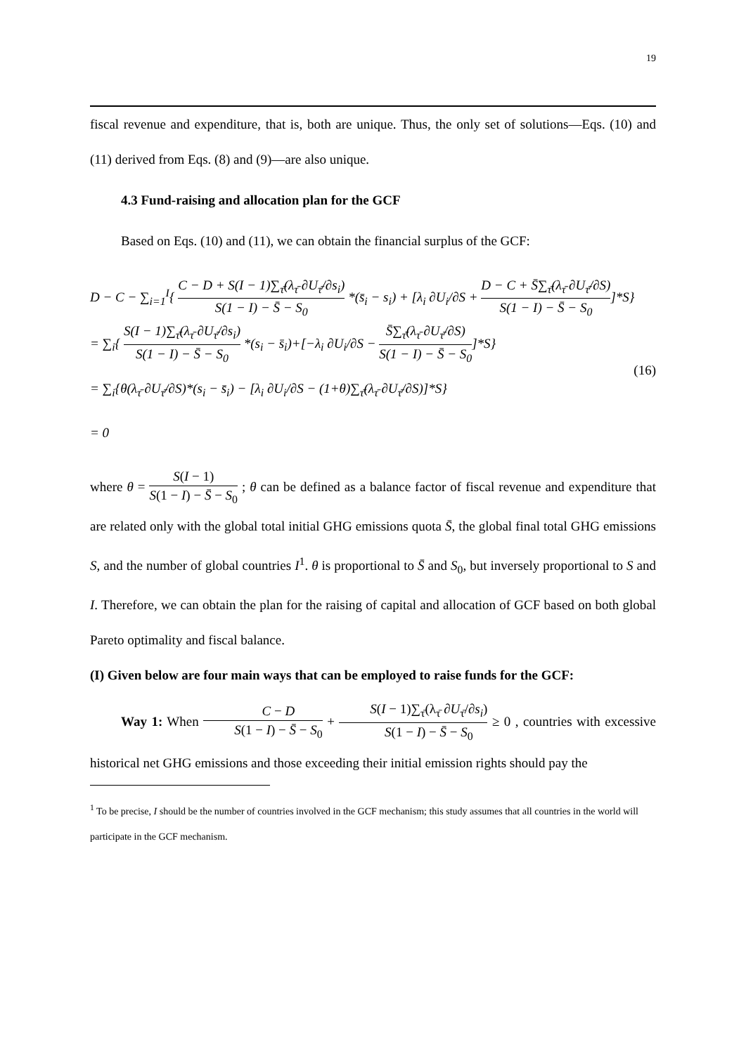19
fiscal revenue and expenditure, that is, both are unique. Thus, the only set of solutions—Eqs. (10) and (11) derived from Eqs. (8) and (9)—are also unique.
4.3 Fund-raising and allocation plan for the GCF
Based on Eqs. (10) and (11), we can obtain the financial surplus of the GCF:
D − C − ∑<sub>i=1</sub><sup>I</sup>{ C − D + S(I − 1)∑<sub>τ̄</sub>(λ<sub>τ̄</sub> ∂U<sub>τ̄</sub>/∂s<sub>i</sub>) S(1 − I) − S̄ − S<sub>0</sub> *(s̄<sub>i</sub> − s<sub>i</sub>) + [λ<sub>i</sub> ∂U<sub>i</sub>/∂S + D − C + S̄∑<sub>τ̄</sub>(λ<sub>τ̄</sub> ∂U<sub>τ̄</sub>/∂S) S(1 − I) − S̄ − S<sub>0</sub>]*S}
= ∑<sub>i</sub>{ S(I − 1)∑<sub>τ̄</sub>(λ<sub>τ̄</sub> ∂U<sub>τ̄</sub>/∂s<sub>i</sub>) S(1 − I) − S̄ − S<sub>0</sub> *(s<sub>i</sub> − s̄<sub>i</sub>)+[−λ<sub>i</sub> ∂U<sub>i</sub>/∂S − S̄∑<sub>τ̄</sub>(λ<sub>τ̄</sub> ∂U<sub>τ̄</sub>/∂S) S(1 − I) − S̄ − S<sub>0</sub>]*S}
= ∑<sub>i</sub>{θ(λ<sub>τ̄</sub> ∂U<sub>τ̄</sub>/∂S)*(s<sub>i</sub> − s̄<sub>i</sub>) − [λ<sub>i</sub> ∂U<sub>i</sub>/∂S − (1+θ)∑<sub>τ̄</sub>(λ<sub>τ̄</sub> ∂U<sub>τ̄</sub>/∂S)]*S}
= 0
(16)
where θ = S(I − 1) S(1 − I) − S̄ − S<sub>0</sub> ; θ can be defined as a balance factor of fiscal revenue and expenditure that are related only with the global total initial GHG emissions quota S̄, the global final total GHG emissions S, and the number of global countries I<sup>1</sup>. θ is proportional to S̄ and S<sub>0</sub>, but inversely proportional to S and I. Therefore, we can obtain the plan for the raising of capital and allocation of GCF based on both global Pareto optimality and fiscal balance.
(I) Given below are four main ways that can be employed to raise funds for the GCF:
Way 1: When C − D S(1 − I) − S̄ − S<sub>0</sub> + S(I − 1)∑<sub>τ̄</sub>(λ<sub>τ̄</sub> ∂U<sub>τ̄</sub>/∂s<sub>i</sub>) S(1 − I) − S̄ − S<sub>0</sub> ≥ 0 , countries with excessive historical net GHG emissions and those exceeding their initial emission rights should pay the
<sup>1</sup> To be precise, I should be the number of countries involved in the GCF mechanism; this study assumes that all countries in the world will participate in the GCF mechanism.